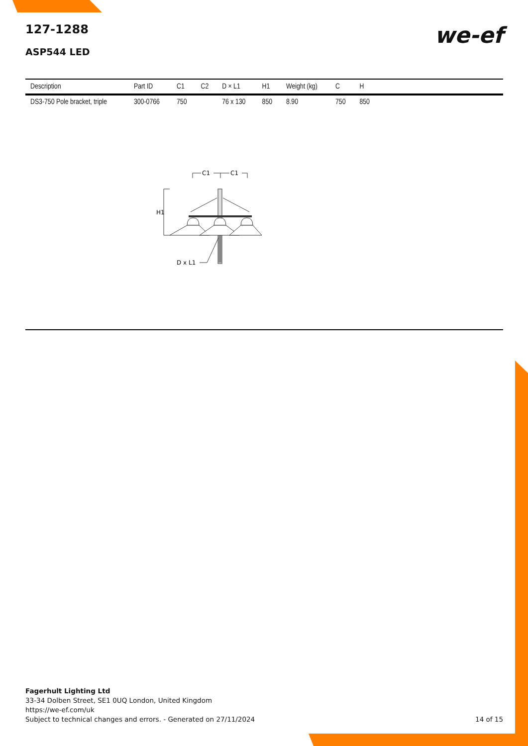we-ef
127-1288
ASP544 LED
| Description | Part ID | C1 | C2 | D × L1 | H1 | Weight (kg) | C | H | |
| --- | --- | --- | --- | --- | --- | --- | --- | --- | --- |
| DS3-750 Pole bracket, triple | 300-0766 | 750 | | 76 x 130 | 850 | 8.90 | 750 | 850 | |
C1
C1
H1
D x L1
Fagerhult Lighting Ltd
33-34 Dolben Street, SE1 0UQ London, United Kingdom
https://we-ef.com/uk
Subject to technical changes and errors. - Generated on 27/11/2024 14 of 15